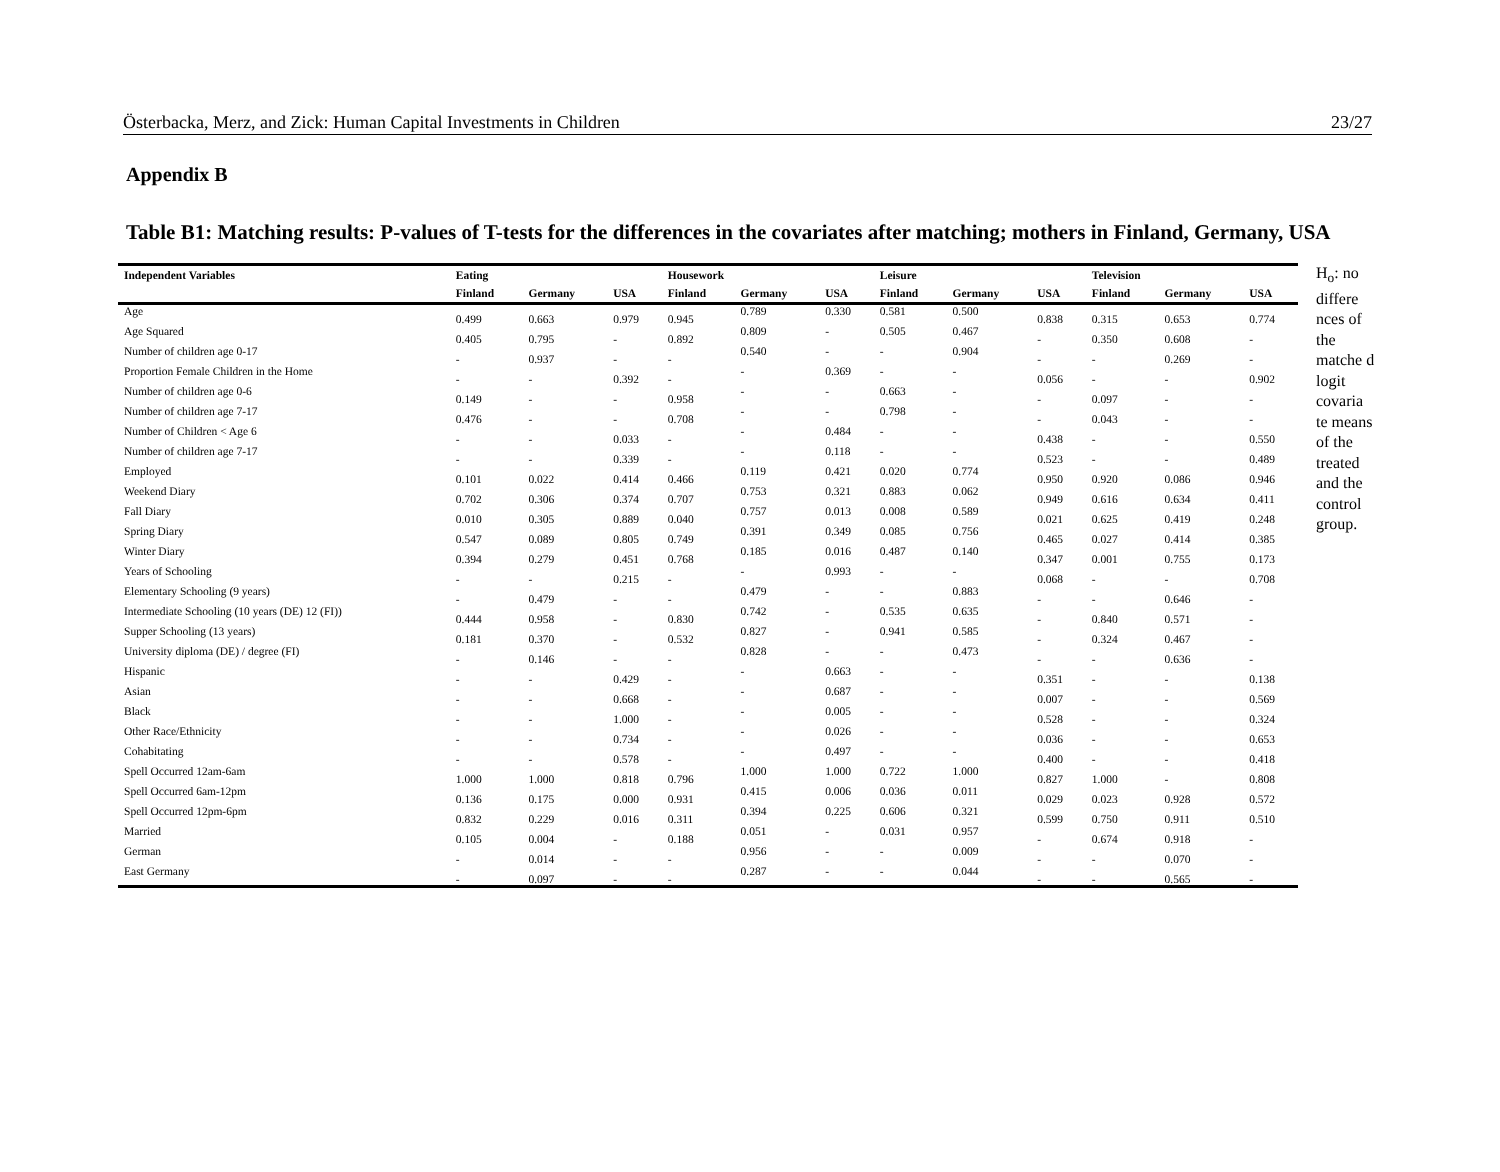Österbacka, Merz, and Zick: Human Capital Investments in Children 23/27
Appendix B
Table B1: Matching results: P-values of T-tests for the differences in the covariates after matching; mothers in Finland, Germany, USA
| Independent Variables | Eating | | | Housework | | | Leisure | | | Television | | |
| --- | --- | --- | --- | --- | --- | --- | --- | --- | --- | --- | --- | --- |
| | Finland | Germany | USA | Finland | Germany | USA | Finland | Germany | USA | Finland | Germany | USA |
| Age | 0.499 | 0.663 | 0.979 | 0.945 | 0.789 | 0.330 | 0.581 | 0.500 | 0.838 | 0.315 | 0.653 | 0.774 |
| Age Squared | 0.405 | 0.795 | - | 0.892 | 0.809 | - | 0.505 | 0.467 | - | 0.350 | 0.608 | - |
| Number of children age 0-17 | - | 0.937 | - | - | 0.540 | - | - | 0.904 | - | - | 0.269 | - |
| Proportion Female Children in the Home | - | - | 0.392 | - | - | 0.369 | - | - | 0.056 | - | - | 0.902 |
| Number of children age 0-6 | 0.149 | - | - | 0.958 | - | - | 0.663 | - | - | 0.097 | - | - |
| Number of children age 7-17 | 0.476 | - | - | 0.708 | - | - | 0.798 | - | - | 0.043 | - | - |
| Number of Children < Age 6 | - | - | 0.033 | - | - | 0.484 | - | - | 0.438 | - | - | 0.550 |
| Number of children age 7-17 | - | - | 0.339 | - | - | 0.118 | - | - | 0.523 | - | - | 0.489 |
| Employed | 0.101 | 0.022 | 0.414 | 0.466 | 0.119 | 0.421 | 0.020 | 0.774 | 0.950 | 0.920 | 0.086 | 0.946 |
| Weekend Diary | 0.702 | 0.306 | 0.374 | 0.707 | 0.753 | 0.321 | 0.883 | 0.062 | 0.949 | 0.616 | 0.634 | 0.411 |
| Fall Diary | 0.010 | 0.305 | 0.889 | 0.040 | 0.757 | 0.013 | 0.008 | 0.589 | 0.021 | 0.625 | 0.419 | 0.248 |
| Spring Diary | 0.547 | 0.089 | 0.805 | 0.749 | 0.391 | 0.349 | 0.085 | 0.756 | 0.465 | 0.027 | 0.414 | 0.385 |
| Winter Diary | 0.394 | 0.279 | 0.451 | 0.768 | 0.185 | 0.016 | 0.487 | 0.140 | 0.347 | 0.001 | 0.755 | 0.173 |
| Years of Schooling | - | - | 0.215 | - | - | 0.993 | - | - | 0.068 | - | - | 0.708 |
| Elementary Schooling (9 years) | - | 0.479 | - | - | 0.479 | - | - | 0.883 | - | - | 0.646 | - |
| Intermediate Schooling (10 years (DE) 12 (FI)) | 0.444 | 0.958 | - | 0.830 | 0.742 | - | 0.535 | 0.635 | - | 0.840 | 0.571 | - |
| Supper Schooling (13 years) | 0.181 | 0.370 | - | 0.532 | 0.827 | - | 0.941 | 0.585 | - | 0.324 | 0.467 | - |
| University diploma (DE) / degree (FI) | - | 0.146 | - | - | 0.828 | - | - | 0.473 | - | - | 0.636 | - |
| Hispanic | - | - | 0.429 | - | - | 0.663 | - | - | 0.351 | - | - | 0.138 |
| Asian | - | - | 0.668 | - | - | 0.687 | - | - | 0.007 | - | - | 0.569 |
| Black | - | - | 1.000 | - | - | 0.005 | - | - | 0.528 | - | - | 0.324 |
| Other Race/Ethnicity | - | - | 0.734 | - | - | 0.026 | - | - | 0.036 | - | - | 0.653 |
| Cohabitating | - | - | 0.578 | - | - | 0.497 | - | - | 0.400 | - | - | 0.418 |
| Spell Occurred 12am-6am | 1.000 | 1.000 | 0.818 | 0.796 | 1.000 | 1.000 | 0.722 | 1.000 | 0.827 | 1.000 | - | 0.808 |
| Spell Occurred 6am-12pm | 0.136 | 0.175 | 0.000 | 0.931 | 0.415 | 0.006 | 0.036 | 0.011 | 0.029 | 0.023 | 0.928 | 0.572 |
| Spell Occurred 12pm-6pm | 0.832 | 0.229 | 0.016 | 0.311 | 0.394 | 0.225 | 0.606 | 0.321 | 0.599 | 0.750 | 0.911 | 0.510 |
| Married | 0.105 | 0.004 | - | 0.188 | 0.051 | - | 0.031 | 0.957 | - | 0.674 | 0.918 | - |
| German | - | 0.014 | - | - | 0.956 | - | - | 0.009 | - | - | 0.070 | - |
| East Germany | - | 0.097 | - | - | 0.287 | - | - | 0.044 | - | - | 0.565 | - |
H<sub>o</sub>: no differe nces of the matche d logit covaria te means of the treated and the control group.